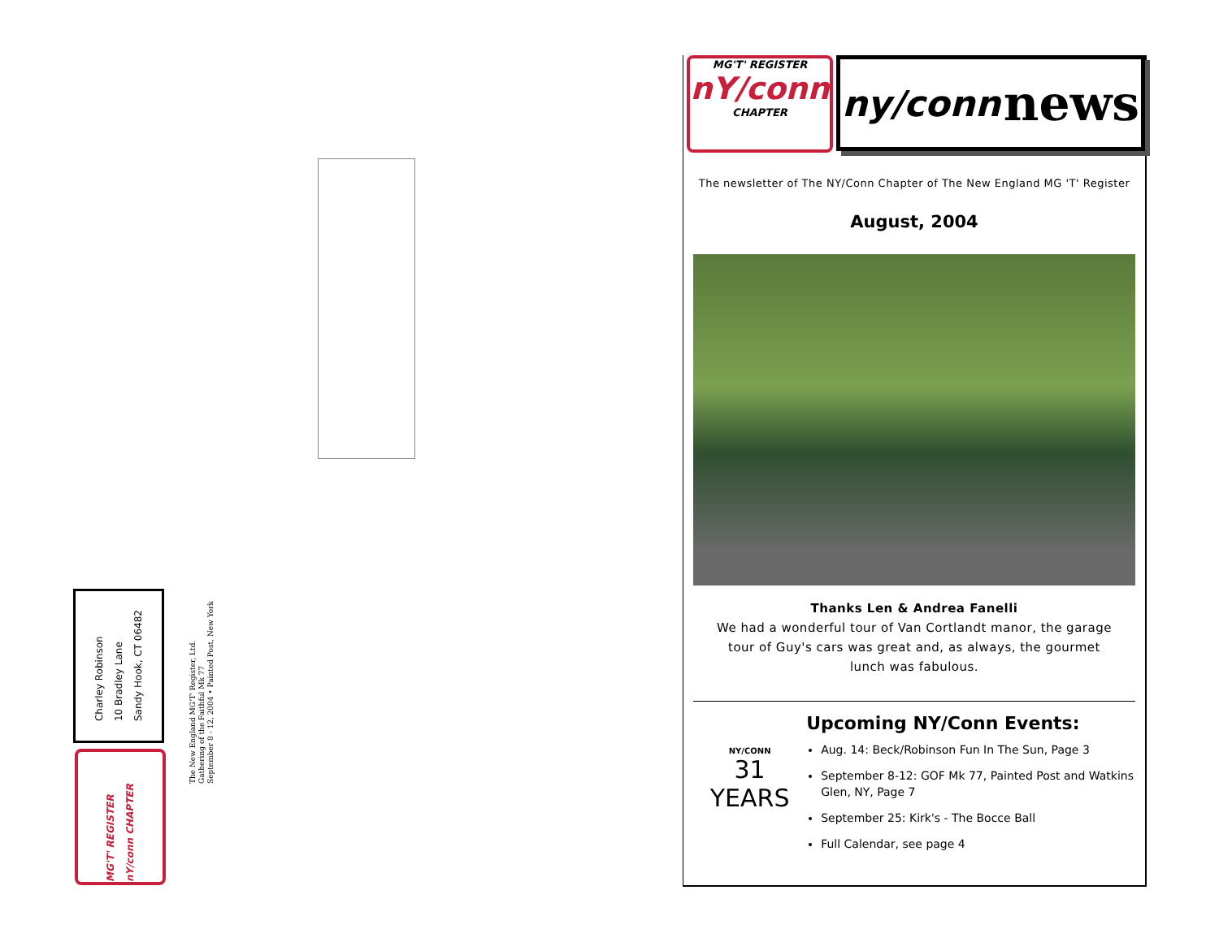Charley Robinson
10 Bradley Lane
Sandy Hook, CT 06482
MG'T' REGISTER nY/conn CHAPTER
The New England MG'T' Register, Ltd.
Gathering of the Faithful Mk 77
September 8 - 12, 2004 • Painted Post, New York
MG'T' REGISTER
nY/conn
CHAPTER
ny/conn news
The newsletter of The NY/Conn Chapter of The New England MG 'T' Register
August, 2004
Thanks Len & Andrea Fanelli
We had a wonderful tour of Van Cortlandt manor, the garage tour of Guy's cars was great and, as always, the gourmet lunch was fabulous.
NY/CONN
31
YEARS
Upcoming NY/Conn Events:
Aug. 14: Beck/Robinson Fun In The Sun, Page 3
September 8-12: GOF Mk 77, Painted Post and Watkins Glen, NY, Page 7
September 25: Kirk's - The Bocce Ball
Full Calendar, see page 4